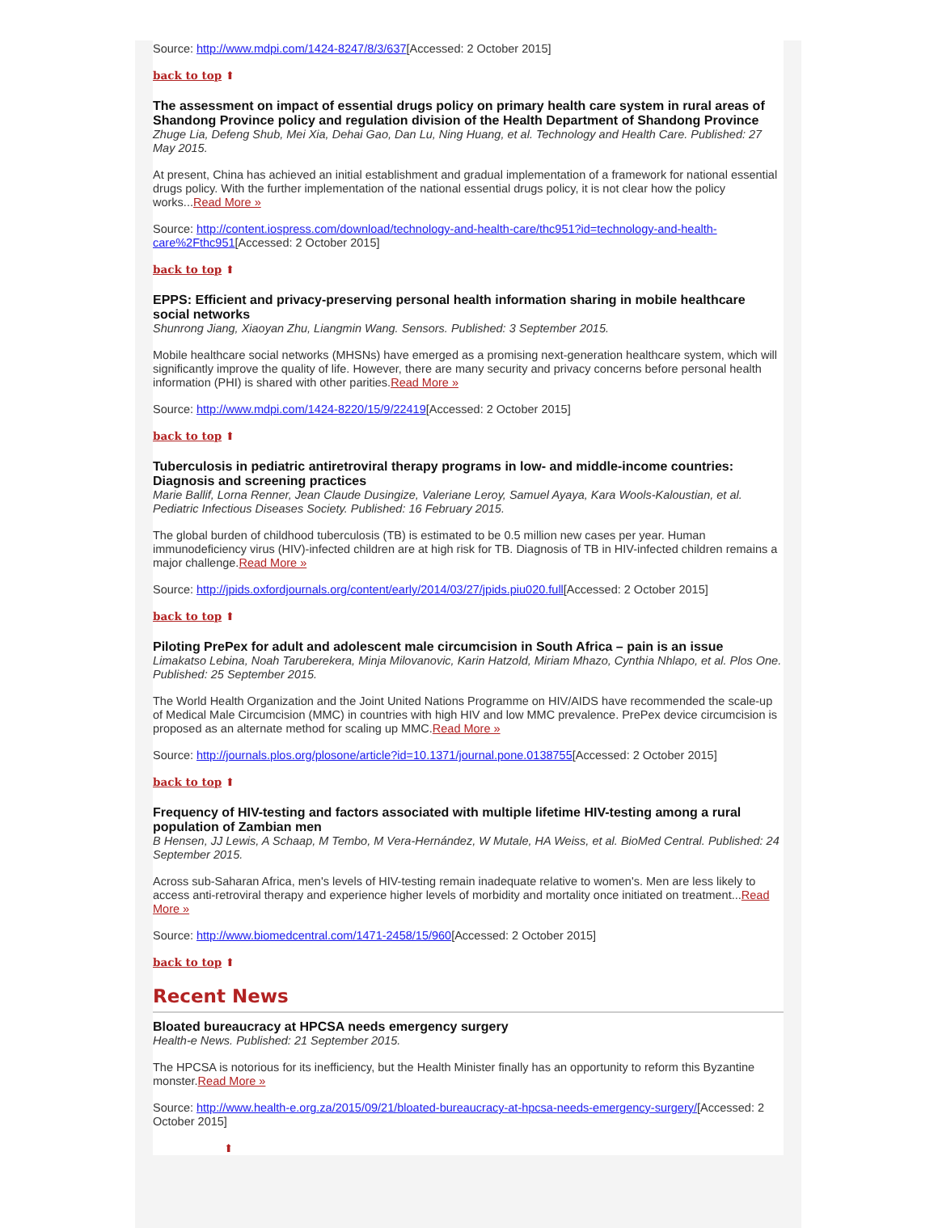Source: http://www.mdpi.com/1424-8247/8/3/637[Accessed: 2 October 2015]
back to top ⬆
The assessment on impact of essential drugs policy on primary health care system in rural areas of Shandong Province policy and regulation division of the Health Department of Shandong Province
Zhuge Lia, Defeng Shub, Mei Xia, Dehai Gao, Dan Lu, Ning Huang, et al. Technology and Health Care. Published: 27 May 2015.
At present, China has achieved an initial establishment and gradual implementation of a framework for national essential drugs policy. With the further implementation of the national essential drugs policy, it is not clear how the policy works...Read More »
Source: http://content.iospress.com/download/technology-and-health-care/thc951?id=technology-and-health-care%2Fthc951[Accessed: 2 October 2015]
back to top ⬆
EPPS: Efficient and privacy-preserving personal health information sharing in mobile healthcare social networks
Shunrong Jiang, Xiaoyan Zhu, Liangmin Wang. Sensors. Published: 3 September 2015.
Mobile healthcare social networks (MHSNs) have emerged as a promising next-generation healthcare system, which will significantly improve the quality of life. However, there are many security and privacy concerns before personal health information (PHI) is shared with other parities.Read More »
Source: http://www.mdpi.com/1424-8220/15/9/22419[Accessed: 2 October 2015]
back to top ⬆
Tuberculosis in pediatric antiretroviral therapy programs in low- and middle-income countries: Diagnosis and screening practices
Marie Ballif, Lorna Renner, Jean Claude Dusingize, Valeriane Leroy, Samuel Ayaya, Kara Wools-Kaloustian, et al. Pediatric Infectious Diseases Society. Published: 16 February 2015.
The global burden of childhood tuberculosis (TB) is estimated to be 0.5 million new cases per year. Human immunodeficiency virus (HIV)-infected children are at high risk for TB. Diagnosis of TB in HIV-infected children remains a major challenge.Read More »
Source: http://jpids.oxfordjournals.org/content/early/2014/03/27/jpids.piu020.full[Accessed: 2 October 2015]
back to top ⬆
Piloting PrePex for adult and adolescent male circumcision in South Africa – pain is an issue
Limakatso Lebina, Noah Taruberekera, Minja Milovanovic, Karin Hatzold, Miriam Mhazo, Cynthia Nhlapo, et al. Plos One. Published: 25 September 2015.
The World Health Organization and the Joint United Nations Programme on HIV/AIDS have recommended the scale-up of Medical Male Circumcision (MMC) in countries with high HIV and low MMC prevalence. PrePex device circumcision is proposed as an alternate method for scaling up MMC.Read More »
Source: http://journals.plos.org/plosone/article?id=10.1371/journal.pone.0138755[Accessed: 2 October 2015]
back to top ⬆
Frequency of HIV-testing and factors associated with multiple lifetime HIV-testing among a rural population of Zambian men
B Hensen, JJ Lewis, A Schaap, M Tembo, M Vera-Hernández, W Mutale, HA Weiss, et al. BioMed Central. Published: 24 September 2015.
Across sub-Saharan Africa, men's levels of HIV-testing remain inadequate relative to women's. Men are less likely to access anti-retroviral therapy and experience higher levels of morbidity and mortality once initiated on treatment...Read More »
Source: http://www.biomedcentral.com/1471-2458/15/960[Accessed: 2 October 2015]
back to top ⬆
Recent News
Bloated bureaucracy at HPCSA needs emergency surgery
Health-e News. Published: 21 September 2015.
The HPCSA is notorious for its inefficiency, but the Health Minister finally has an opportunity to reform this Byzantine monster.Read More »
Source: http://www.health-e.org.za/2015/09/21/bloated-bureaucracy-at-hpcsa-needs-emergency-surgery/[Accessed: 2 October 2015]
⬆